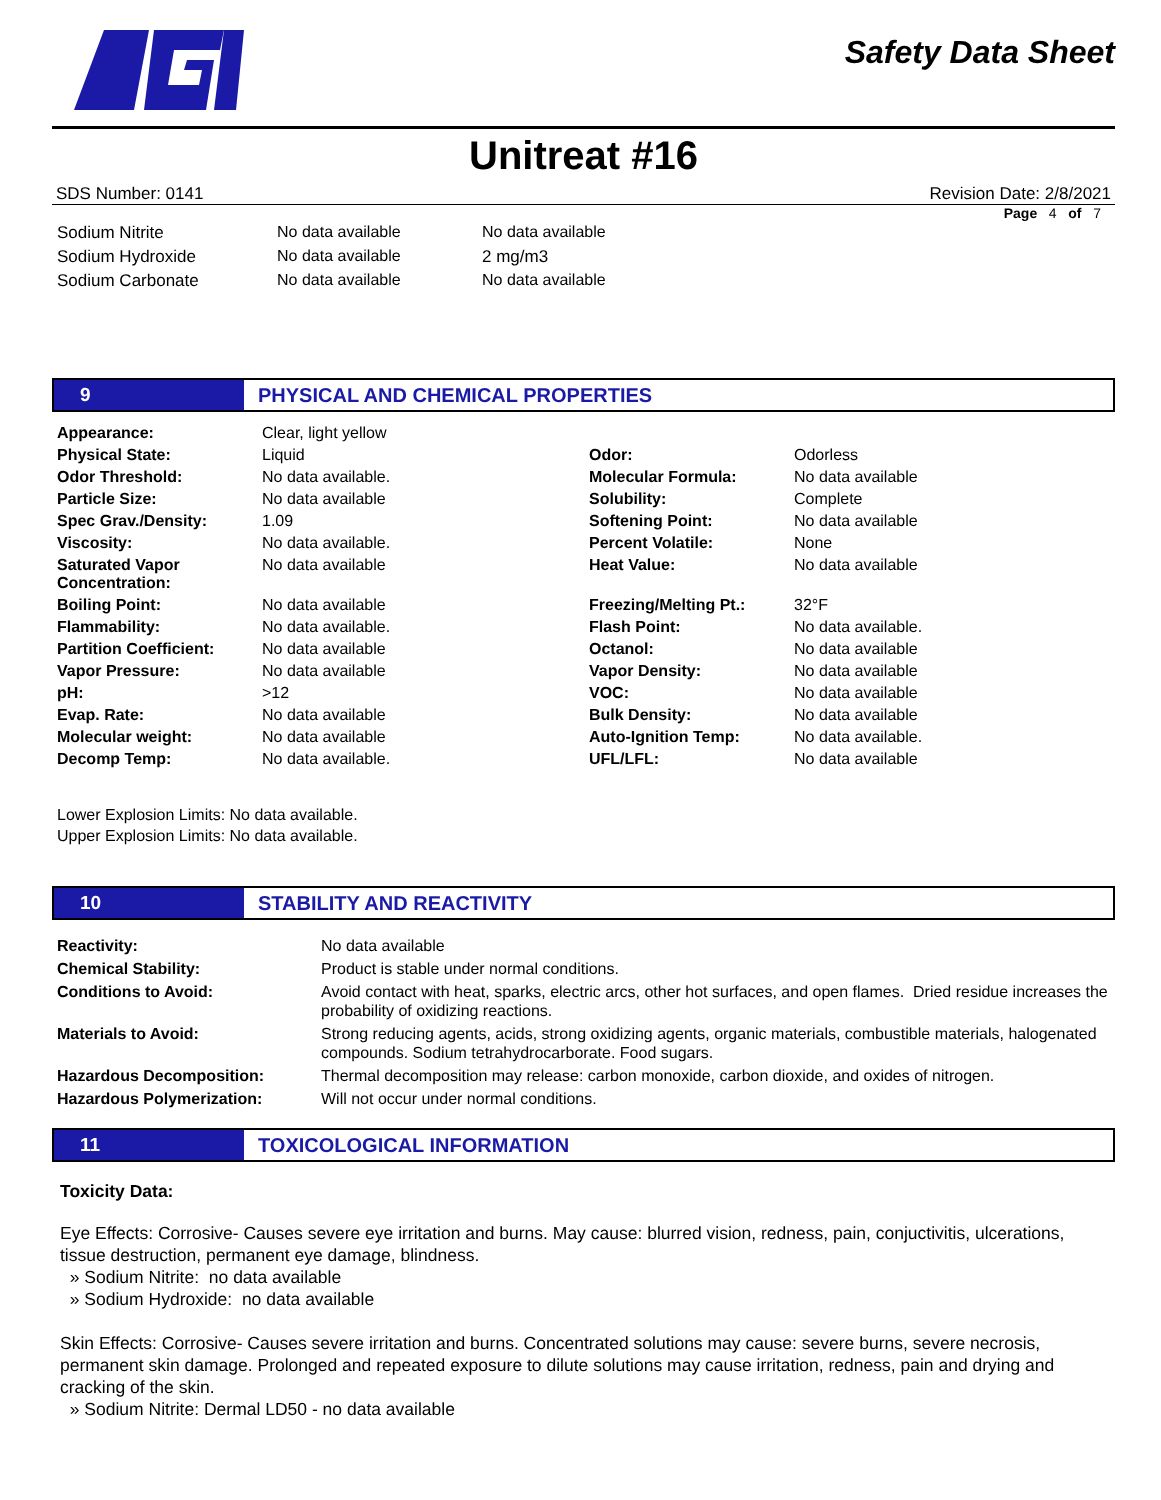Safety Data Sheet
Unitreat #16
SDS Number: 0141 Revision Date: 2/8/2021
Page 4 of 7
| Sodium Nitrite | No data available | No data available |
| Sodium Hydroxide | No data available | 2 mg/m3 |
| Sodium Carbonate | No data available | No data available |
9
PHYSICAL AND CHEMICAL PROPERTIES
| Appearance: | Clear, light yellow | | |
| Physical State: | Liquid | Odor: | Odorless |
| Odor Threshold: | No data available. | Molecular Formula: | No data available |
| Particle Size: | No data available | Solubility: | Complete |
| Spec Grav./Density: | 1.09 | Softening Point: | No data available |
| Viscosity: | No data available. | Percent Volatile: | None |
| Saturated Vapor Concentration: | No data available | Heat Value: | No data available |
| Boiling Point: | No data available | Freezing/Melting Pt.: | 32°F |
| Flammability: | No data available. | Flash Point: | No data available. |
| Partition Coefficient: | No data available | Octanol: | No data available |
| Vapor Pressure: | No data available | Vapor Density: | No data available |
| pH: | >12 | VOC: | No data available |
| Evap. Rate: | No data available | Bulk Density: | No data available |
| Molecular weight: | No data available | Auto-Ignition Temp: | No data available. |
| Decomp Temp: | No data available. | UFL/LFL: | No data available |
Lower Explosion Limits: No data available.
Upper Explosion Limits: No data available.
10
STABILITY AND REACTIVITY
| Reactivity: | No data available |
| Chemical Stability: | Product is stable under normal conditions. |
| Conditions to Avoid: | Avoid contact with heat, sparks, electric arcs, other hot surfaces, and open flames. Dried residue increases the probability of oxidizing reactions. |
| Materials to Avoid: | Strong reducing agents, acids, strong oxidizing agents, organic materials, combustible materials, halogenated compounds. Sodium tetrahydrocarborate. Food sugars. |
| Hazardous Decomposition: | Thermal decomposition may release: carbon monoxide, carbon dioxide, and oxides of nitrogen. |
| Hazardous Polymerization: | Will not occur under normal conditions. |
11
TOXICOLOGICAL INFORMATION
Toxicity Data:
Eye Effects: Corrosive- Causes severe eye irritation and burns. May cause: blurred vision, redness, pain, conjuctivitis, ulcerations, tissue destruction, permanent eye damage, blindness.
» Sodium Nitrite: no data available
» Sodium Hydroxide: no data available
Skin Effects: Corrosive- Causes severe irritation and burns. Concentrated solutions may cause: severe burns, severe necrosis, permanent skin damage. Prolonged and repeated exposure to dilute solutions may cause irritation, redness, pain and drying and cracking of the skin.
» Sodium Nitrite: Dermal LD50 - no data available